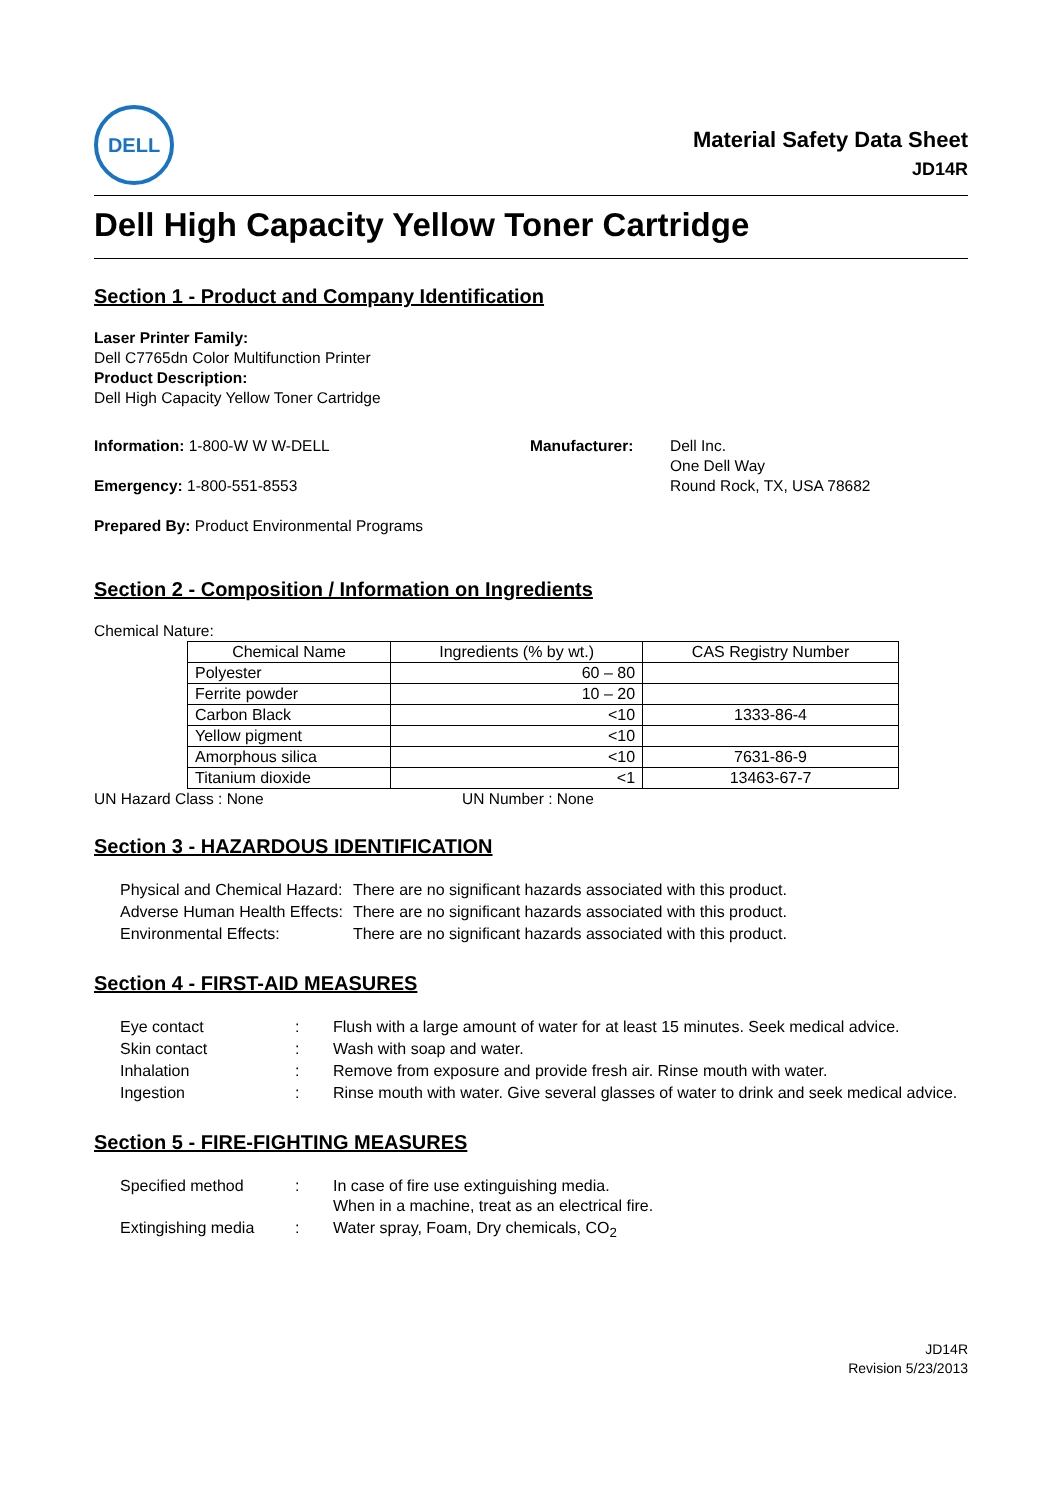DELL
Material Safety Data Sheet
JD14R
Dell High Capacity Yellow Toner Cartridge
Section 1 - Product and Company Identification
Laser Printer Family:
Dell C7765dn Color Multifunction Printer
Product Description:
Dell High Capacity Yellow Toner Cartridge
Information: 1-800-W W W-DELL
Emergency: 1-800-551-8553
Manufacturer: Dell Inc.
One Dell Way
Round Rock, TX, USA 78682
Prepared By: Product Environmental Programs
Section 2 - Composition / Information on Ingredients
Chemical Nature:
| Chemical Name | Ingredients (% by wt.) | CAS Registry Number |
| --- | --- | --- |
| Polyester | 60 – 80 | |
| Ferrite powder | 10 – 20 | |
| Carbon Black | <10 | 1333-86-4 |
| Yellow pigment | <10 | |
| Amorphous silica | <10 | 7631-86-9 |
| Titanium dioxide | <1 | 13463-67-7 |
UN Hazard Class : None UN Number : None
Section 3 - HAZARDOUS IDENTIFICATION
| Physical and Chemical Hazard: | There are no significant hazards associated with this product. |
| Adverse Human Health Effects: | There are no significant hazards associated with this product. |
| Environmental Effects: | There are no significant hazards associated with this product. |
Section 4 - FIRST-AID MEASURES
| Eye contact | : | Flush with a large amount of water for at least 15 minutes. Seek medical advice. |
| Skin contact | : | Wash with soap and water. |
| Inhalation | : | Remove from exposure and provide fresh air. Rinse mouth with water. |
| Ingestion | : | Rinse mouth with water. Give several glasses of water to drink and seek medical advice. |
Section 5 - FIRE-FIGHTING MEASURES
| Specified method | : | In case of fire use extinguishing media. When in a machine, treat as an electrical fire. |
| Extingishing media | : | Water spray, Foam, Dry chemicals, CO<sub>2</sub> |
JD14R
Revision 5/23/2013